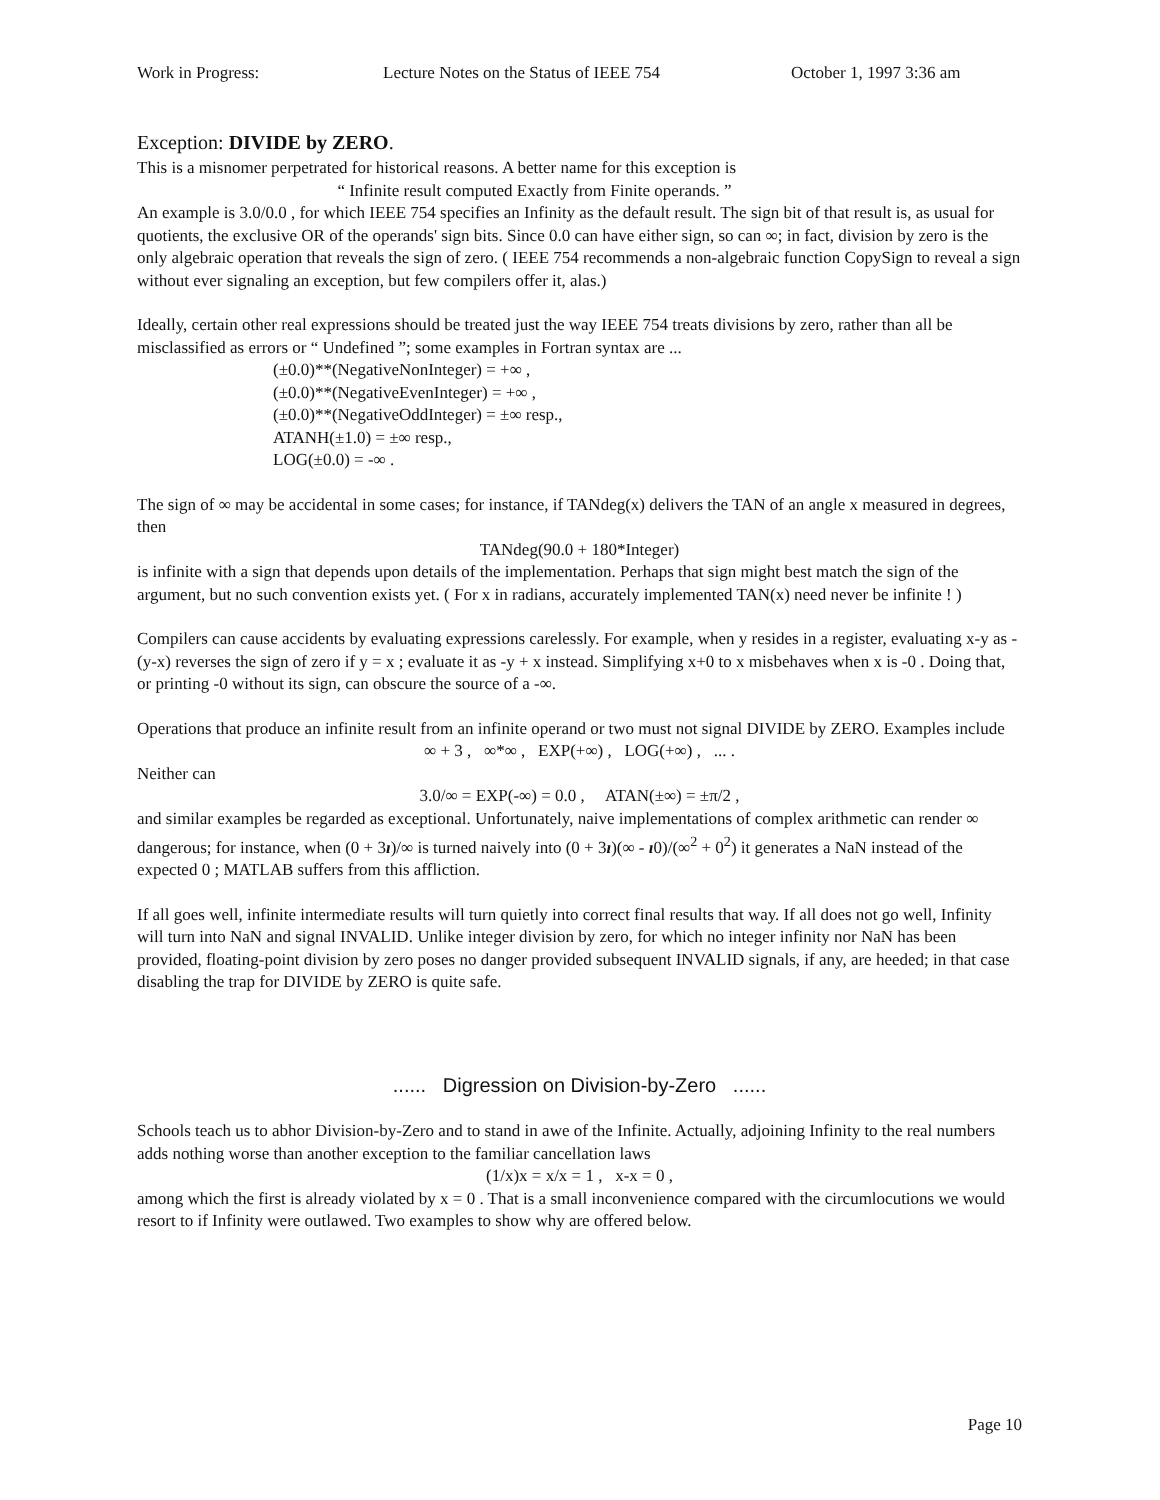Work in Progress: Lecture Notes on the Status of IEEE 754 October 1, 1997 3:36 am
Exception: DIVIDE by ZERO.
This is a misnomer perpetrated for historical reasons. A better name for this exception is
“ Infinite result computed Exactly from Finite operands. ”
An example is 3.0/0.0 , for which IEEE 754 specifies an Infinity as the default result. The sign bit of that result is, as usual for quotients, the exclusive OR of the operands' sign bits. Since 0.0 can have either sign, so can ∞; in fact, division by zero is the only algebraic operation that reveals the sign of zero. ( IEEE 754 recommends a non-algebraic function CopySign to reveal a sign without ever signaling an exception, but few compilers offer it, alas.)
Ideally, certain other real expressions should be treated just the way IEEE 754 treats divisions by zero, rather than all be misclassified as errors or “ Undefined ”; some examples in Fortran syntax are ...
(±0.0)**(NegativeNonInteger) = +∞ ,
(±0.0)**(NegativeEvenInteger) = +∞ ,
(±0.0)**(NegativeOddInteger) = ±∞ resp.,
ATANH(±1.0) = ±∞ resp.,
LOG(±0.0) = -∞ .
The sign of ∞ may be accidental in some cases; for instance, if TANdeg(x) delivers the TAN of an angle x measured in degrees, then
TANdeg(90.0 + 180*Integer)
is infinite with a sign that depends upon details of the implementation. Perhaps that sign might best match the sign of the argument, but no such convention exists yet. ( For x in radians, accurately implemented TAN(x) need never be infinite ! )
Compilers can cause accidents by evaluating expressions carelessly. For example, when y resides in a register, evaluating x-y as -(y-x) reverses the sign of zero if y = x ; evaluate it as -y + x instead. Simplifying x+0 to x misbehaves when x is -0 . Doing that, or printing -0 without its sign, can obscure the source of a -∞.
Operations that produce an infinite result from an infinite operand or two must not signal DIVIDE by ZERO. Examples include
∞ + 3 , ∞*∞ , EXP(+∞) , LOG(+∞) , ... .
Neither can
3.0/∞ = EXP(-∞) = 0.0 , ATAN(±∞) = ±π/2 ,
and similar examples be regarded as exceptional. Unfortunately, naive implementations of complex arithmetic can render ∞ dangerous; for instance, when (0 + 3ı)/∞ is turned naively into (0 + 3ı)(∞ - ı0)/(∞<sup>2</sup> + 0<sup>2</sup>) it generates a NaN instead of the expected 0 ; MATLAB suffers from this affliction.
If all goes well, infinite intermediate results will turn quietly into correct final results that way. If all does not go well, Infinity will turn into NaN and signal INVALID. Unlike integer division by zero, for which no integer infinity nor NaN has been provided, floating-point division by zero poses no danger provided subsequent INVALID signals, if any, are heeded; in that case disabling the trap for DIVIDE by ZERO is quite safe.
...... Digression on Division-by-Zero ......
Schools teach us to abhor Division-by-Zero and to stand in awe of the Infinite. Actually, adjoining Infinity to the real numbers adds nothing worse than another exception to the familiar cancellation laws
(1/x)x = x/x = 1 , x-x = 0 ,
among which the first is already violated by x = 0 . That is a small inconvenience compared with the circumlocutions we would resort to if Infinity were outlawed. Two examples to show why are offered below.
Page 10